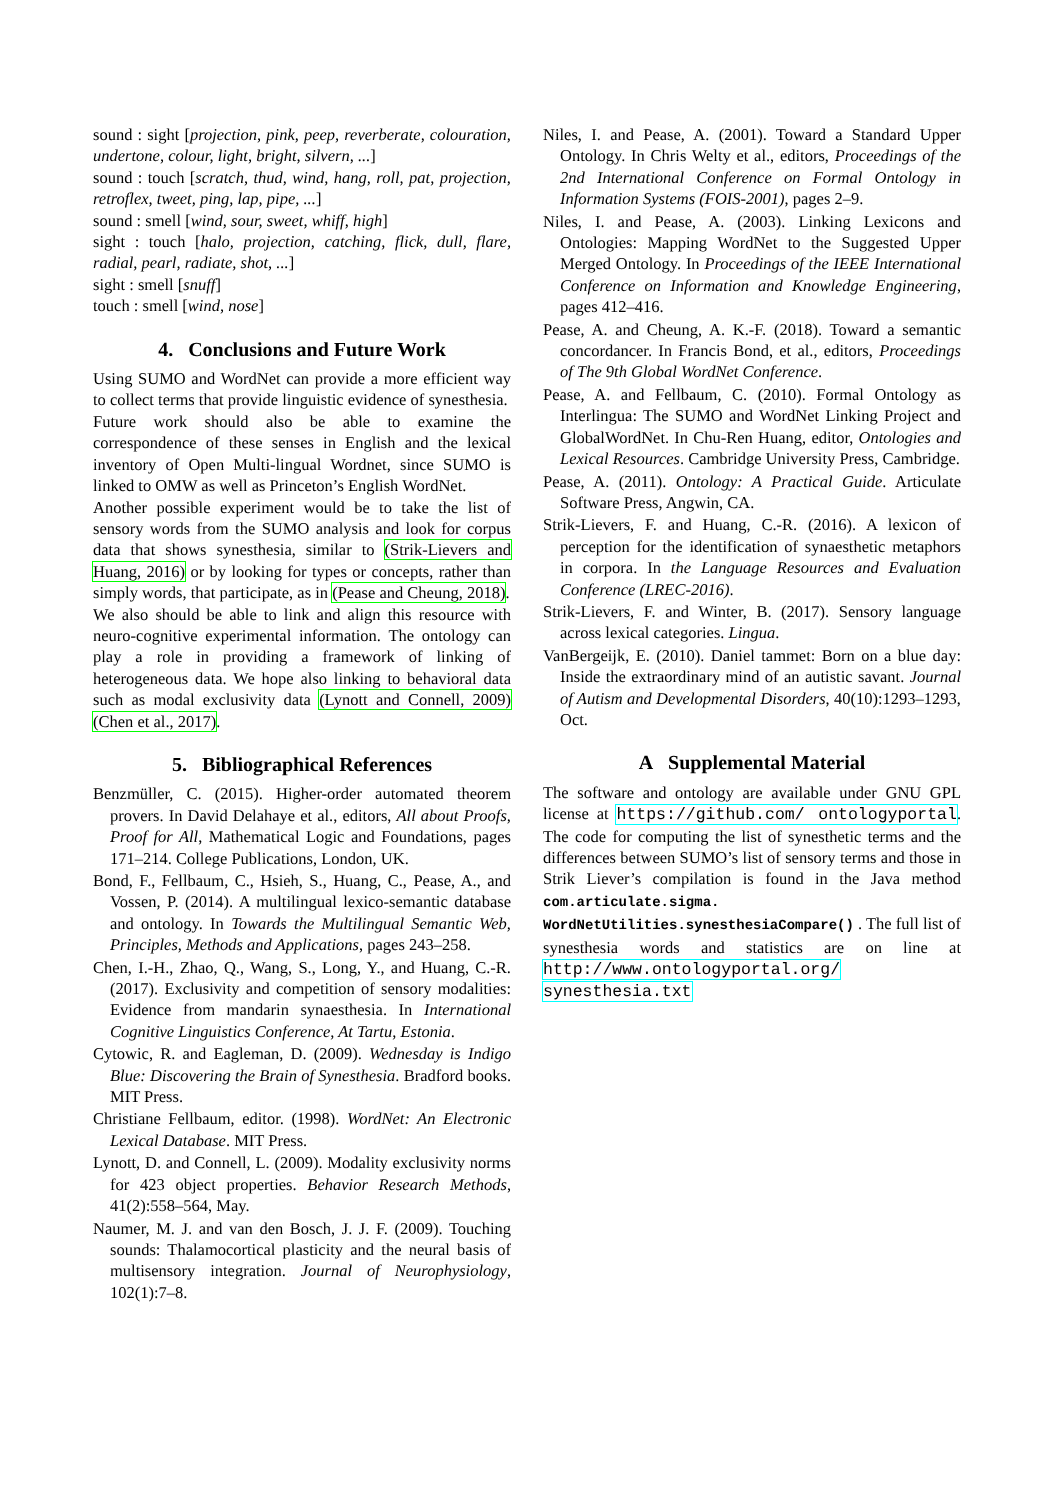sound : sight [projection, pink, peep, reverberate, colouration, undertone, colour, light, bright, silvern, ...]
sound : touch [scratch, thud, wind, hang, roll, pat, projection, retroflex, tweet, ping, lap, pipe, ...]
sound : smell [wind, sour, sweet, whiff, high]
sight : touch [halo, projection, catching, flick, dull, flare, radial, pearl, radiate, shot, ...]
sight : smell [snuff]
touch : smell [wind, nose]
4. Conclusions and Future Work
Using SUMO and WordNet can provide a more efficient way to collect terms that provide linguistic evidence of synesthesia.
Future work should also be able to examine the correspondence of these senses in English and the lexical inventory of Open Multi-lingual Wordnet, since SUMO is linked to OMW as well as Princeton’s English WordNet.
Another possible experiment would be to take the list of sensory words from the SUMO analysis and look for corpus data that shows synesthesia, similar to (Strik-Lievers and Huang, 2016) or by looking for types or concepts, rather than simply words, that participate, as in (Pease and Cheung, 2018).
We also should be able to link and align this resource with neuro-cognitive experimental information. The ontology can play a role in providing a framework of linking of heterogeneous data. We hope also linking to behavioral data such as modal exclusivity data (Lynott and Connell, 2009) (Chen et al., 2017).
5. Bibliographical References
Benzmüller, C. (2015). Higher-order automated theorem provers. In David Delahaye et al., editors, All about Proofs, Proof for All, Mathematical Logic and Foundations, pages 171–214. College Publications, London, UK.
Bond, F., Fellbaum, C., Hsieh, S., Huang, C., Pease, A., and Vossen, P. (2014). A multilingual lexico-semantic database and ontology. In Towards the Multilingual Semantic Web, Principles, Methods and Applications, pages 243–258.
Chen, I.-H., Zhao, Q., Wang, S., Long, Y., and Huang, C.-R. (2017). Exclusivity and competition of sensory modalities: Evidence from mandarin synaesthesia. In International Cognitive Linguistics Conference, At Tartu, Estonia.
Cytowic, R. and Eagleman, D. (2009). Wednesday is Indigo Blue: Discovering the Brain of Synesthesia. Bradford books. MIT Press.
Christiane Fellbaum, editor. (1998). WordNet: An Electronic Lexical Database. MIT Press.
Lynott, D. and Connell, L. (2009). Modality exclusivity norms for 423 object properties. Behavior Research Methods, 41(2):558–564, May.
Naumer, M. J. and van den Bosch, J. J. F. (2009). Touching sounds: Thalamocortical plasticity and the neural basis of multisensory integration. Journal of Neurophysiology, 102(1):7–8.
Niles, I. and Pease, A. (2001). Toward a Standard Upper Ontology. In Chris Welty et al., editors, Proceedings of the 2nd International Conference on Formal Ontology in Information Systems (FOIS-2001), pages 2–9.
Niles, I. and Pease, A. (2003). Linking Lexicons and Ontologies: Mapping WordNet to the Suggested Upper Merged Ontology. In Proceedings of the IEEE International Conference on Information and Knowledge Engineering, pages 412–416.
Pease, A. and Cheung, A. K.-F. (2018). Toward a semantic concordancer. In Francis Bond, et al., editors, Proceedings of The 9th Global WordNet Conference.
Pease, A. and Fellbaum, C. (2010). Formal Ontology as Interlingua: The SUMO and WordNet Linking Project and GlobalWordNet. In Chu-Ren Huang, editor, Ontologies and Lexical Resources. Cambridge University Press, Cambridge.
Pease, A. (2011). Ontology: A Practical Guide. Articulate Software Press, Angwin, CA.
Strik-Lievers, F. and Huang, C.-R. (2016). A lexicon of perception for the identification of synaesthetic metaphors in corpora. In the Language Resources and Evaluation Conference (LREC-2016).
Strik-Lievers, F. and Winter, B. (2017). Sensory language across lexical categories. Lingua.
VanBergeijk, E. (2010). Daniel tammet: Born on a blue day: Inside the extraordinary mind of an autistic savant. Journal of Autism and Developmental Disorders, 40(10):1293–1293, Oct.
A Supplemental Material
The software and ontology are available under GNU GPL license at https://github.com/ ontologyportal. The code for computing the list of synesthetic terms and the differences between SUMO’s list of sensory terms and those in Strik Liever’s compilation is found in the Java method com.articulate.sigma. WordNetUtilities.synesthesiaCompare() . The full list of synesthesia words and statistics are on line at http://www.ontologyportal.org/ synesthesia.txt